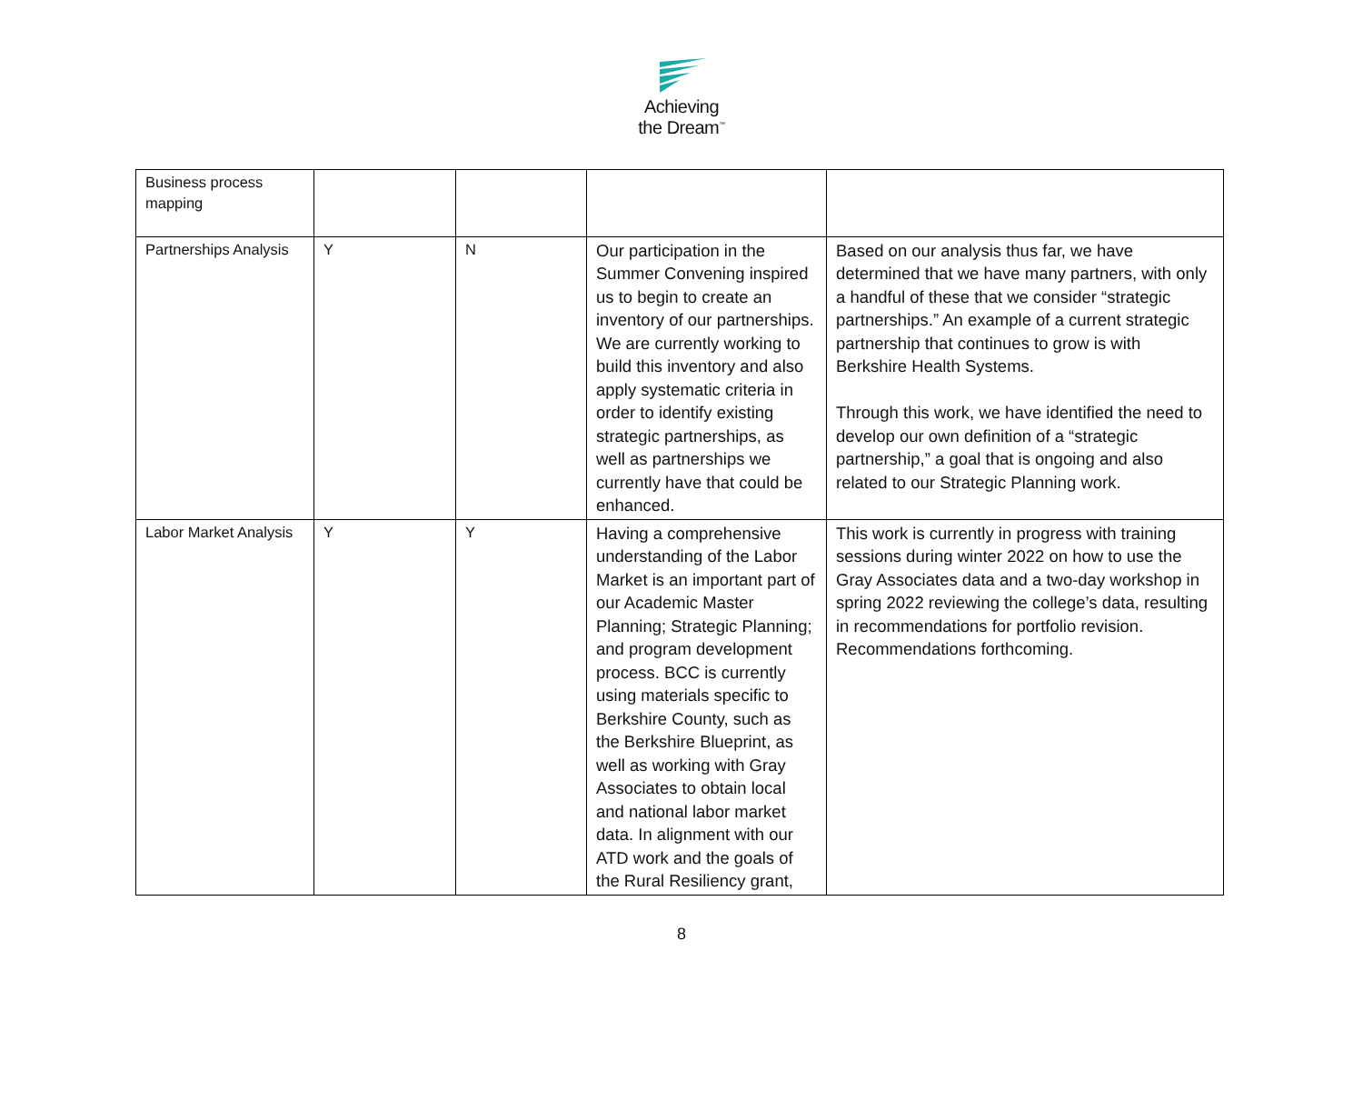Achieving
the Dream<sup>™</sup>
| Business process mapping | | | | |
| Partnerships Analysis | Y | N | Our participation in the Summer Convening inspired us to begin to create an inventory of our partnerships. We are currently working to build this inventory and also apply systematic criteria in order to identify existing strategic partnerships, as well as partnerships we currently have that could be enhanced. | Based on our analysis thus far, we have determined that we have many partners, with only a handful of these that we consider “strategic partnerships.” An example of a current strategic partnership that continues to grow is with Berkshire Health Systems. Through this work, we have identified the need to develop our own definition of a “strategic partnership,” a goal that is ongoing and also related to our Strategic Planning work. |
| Labor Market Analysis | Y | Y | Having a comprehensive understanding of the Labor Market is an important part of our Academic Master Planning; Strategic Planning; and program development process. BCC is currently using materials specific to Berkshire County, such as the Berkshire Blueprint, as well as working with Gray Associates to obtain local and national labor market data. In alignment with our ATD work and the goals of the Rural Resiliency grant, | This work is currently in progress with training sessions during winter 2022 on how to use the Gray Associates data and a two-day workshop in spring 2022 reviewing the college’s data, resulting in recommendations for portfolio revision. Recommendations forthcoming. |
8